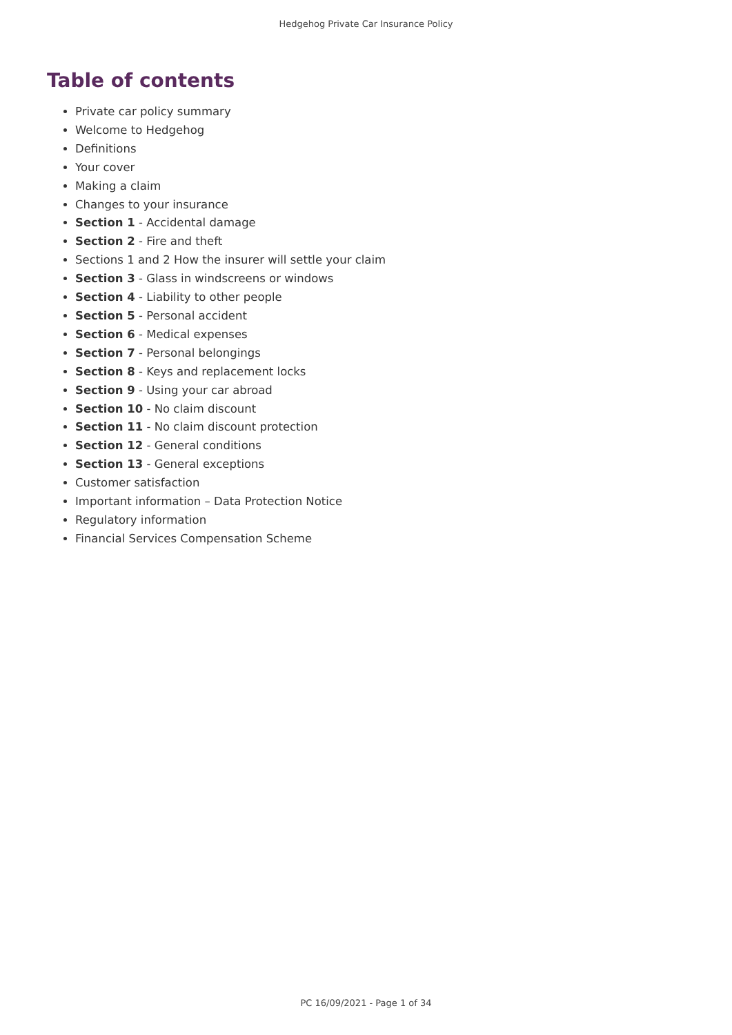Hedgehog Private Car Insurance Policy
Table of contents
Private car policy summary
Welcome to Hedgehog
Definitions
Your cover
Making a claim
Changes to your insurance
Section 1 - Accidental damage
Section 2 - Fire and theft
Sections 1 and 2 How the insurer will settle your claim
Section 3 - Glass in windscreens or windows
Section 4 - Liability to other people
Section 5 - Personal accident
Section 6 - Medical expenses
Section 7 - Personal belongings
Section 8 - Keys and replacement locks
Section 9 - Using your car abroad
Section 10 - No claim discount
Section 11 - No claim discount protection
Section 12 - General conditions
Section 13 - General exceptions
Customer satisfaction
Important information – Data Protection Notice
Regulatory information
Financial Services Compensation Scheme
PC 16/09/2021 - Page 1 of 34